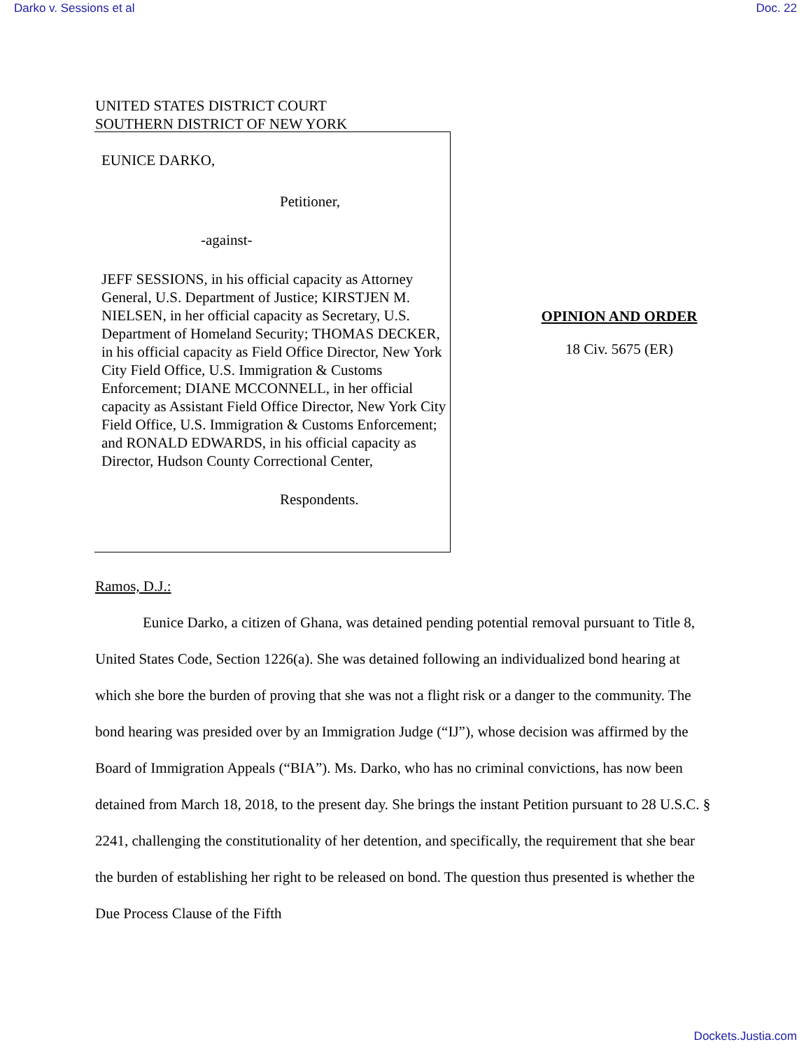Darko v. Sessions et al Doc. 22
UNITED STATES DISTRICT COURT
SOUTHERN DISTRICT OF NEW YORK
EUNICE DARKO,
Petitioner,
-against-
JEFF SESSIONS, in his official capacity as Attorney General, U.S. Department of Justice; KIRSTJEN M. NIELSEN, in her official capacity as Secretary, U.S. Department of Homeland Security; THOMAS DECKER, in his official capacity as Field Office Director, New York City Field Office, U.S. Immigration & Customs Enforcement; DIANE MCCONNELL, in her official capacity as Assistant Field Office Director, New York City Field Office, U.S. Immigration & Customs Enforcement; and RONALD EDWARDS, in his official capacity as Director, Hudson County Correctional Center,
Respondents.
OPINION AND ORDER
18 Civ. 5675 (ER)
Ramos, D.J.:
Eunice Darko, a citizen of Ghana, was detained pending potential removal pursuant to Title 8, United States Code, Section 1226(a). She was detained following an individualized bond hearing at which she bore the burden of proving that she was not a flight risk or a danger to the community. The bond hearing was presided over by an Immigration Judge (“IJ”), whose decision was affirmed by the Board of Immigration Appeals (“BIA”). Ms. Darko, who has no criminal convictions, has now been detained from March 18, 2018, to the present day. She brings the instant Petition pursuant to 28 U.S.C. § 2241, challenging the constitutionality of her detention, and specifically, the requirement that she bear the burden of establishing her right to be released on bond. The question thus presented is whether the Due Process Clause of the Fifth
Dockets.Justia.com